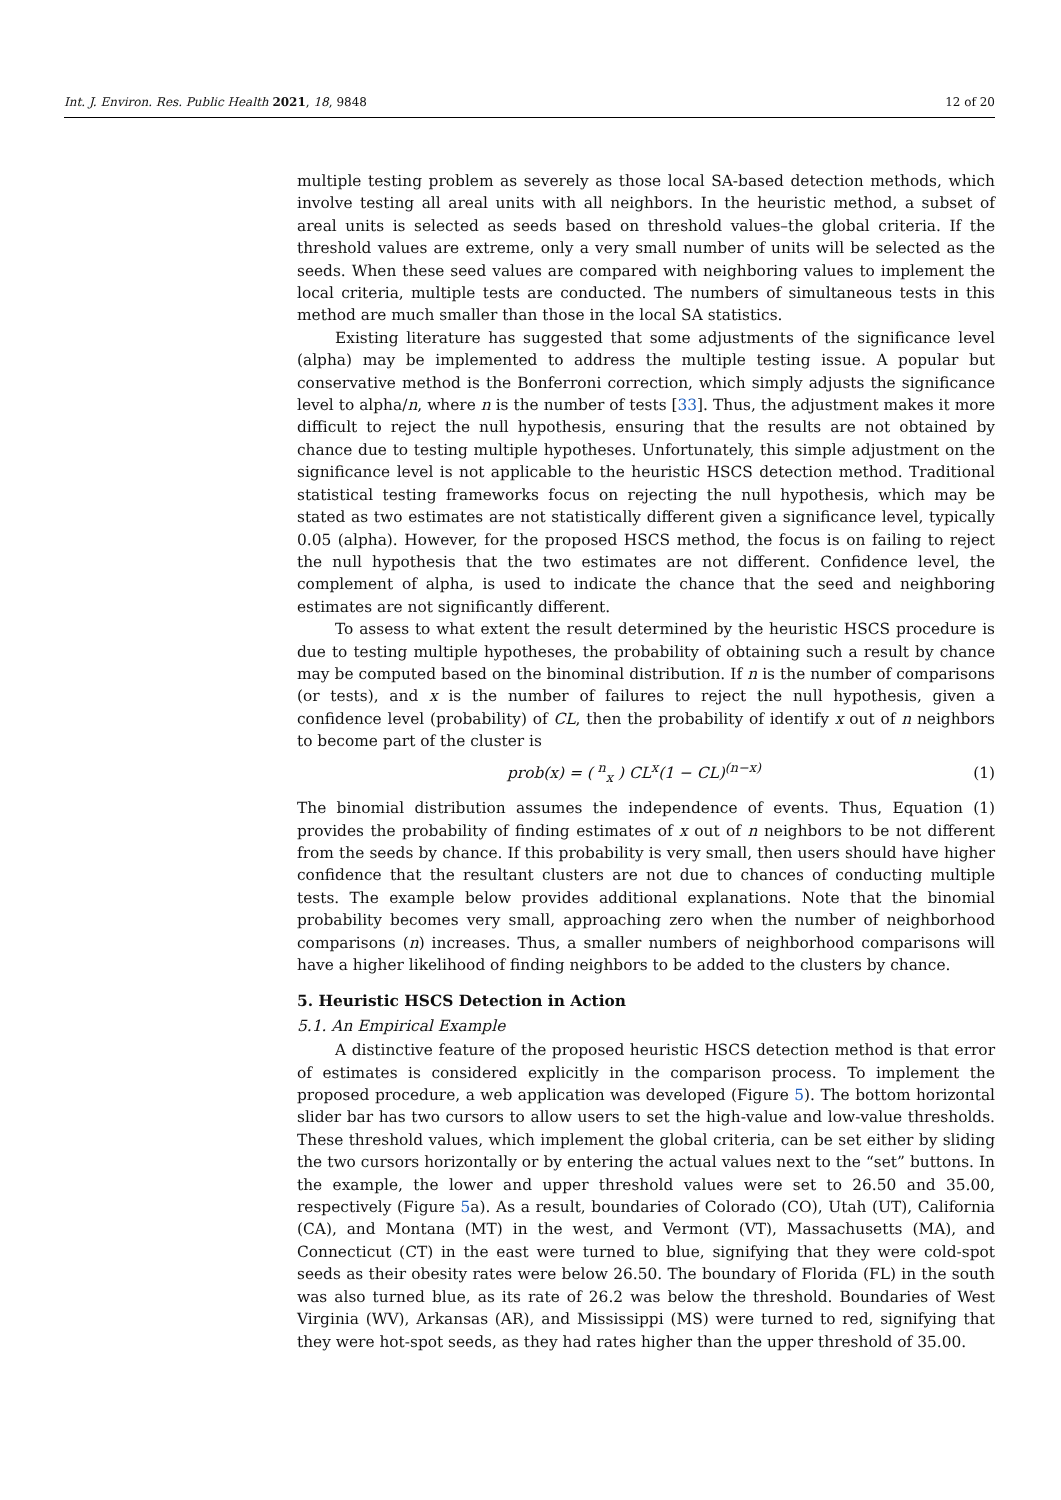Int. J. Environ. Res. Public Health 2021, 18, 9848 12 of 20
multiple testing problem as severely as those local SA-based detection methods, which involve testing all areal units with all neighbors. In the heuristic method, a subset of areal units is selected as seeds based on threshold values–the global criteria. If the threshold values are extreme, only a very small number of units will be selected as the seeds. When these seed values are compared with neighboring values to implement the local criteria, multiple tests are conducted. The numbers of simultaneous tests in this method are much smaller than those in the local SA statistics.
Existing literature has suggested that some adjustments of the significance level (alpha) may be implemented to address the multiple testing issue. A popular but conservative method is the Bonferroni correction, which simply adjusts the significance level to alpha/n, where n is the number of tests [33]. Thus, the adjustment makes it more difficult to reject the null hypothesis, ensuring that the results are not obtained by chance due to testing multiple hypotheses. Unfortunately, this simple adjustment on the significance level is not applicable to the heuristic HSCS detection method. Traditional statistical testing frameworks focus on rejecting the null hypothesis, which may be stated as two estimates are not statistically different given a significance level, typically 0.05 (alpha). However, for the proposed HSCS method, the focus is on failing to reject the null hypothesis that the two estimates are not different. Confidence level, the complement of alpha, is used to indicate the chance that the seed and neighboring estimates are not significantly different.
To assess to what extent the result determined by the heuristic HSCS procedure is due to testing multiple hypotheses, the probability of obtaining such a result by chance may be computed based on the binominal distribution. If n is the number of comparisons (or tests), and x is the number of failures to reject the null hypothesis, given a confidence level (probability) of CL, then the probability of identify x out of n neighbors to become part of the cluster is
prob(x) = ( <sup>n</sup><sub>x</sub> ) CL<sup>x</sup>(1 − CL)<sup>(n−x)</sup> (1)
The binomial distribution assumes the independence of events. Thus, Equation (1) provides the probability of finding estimates of x out of n neighbors to be not different from the seeds by chance. If this probability is very small, then users should have higher confidence that the resultant clusters are not due to chances of conducting multiple tests. The example below provides additional explanations. Note that the binomial probability becomes very small, approaching zero when the number of neighborhood comparisons (n) increases. Thus, a smaller numbers of neighborhood comparisons will have a higher likelihood of finding neighbors to be added to the clusters by chance.
5. Heuristic HSCS Detection in Action
5.1. An Empirical Example
A distinctive feature of the proposed heuristic HSCS detection method is that error of estimates is considered explicitly in the comparison process. To implement the proposed procedure, a web application was developed (Figure 5). The bottom horizontal slider bar has two cursors to allow users to set the high-value and low-value thresholds. These threshold values, which implement the global criteria, can be set either by sliding the two cursors horizontally or by entering the actual values next to the “set” buttons. In the example, the lower and upper threshold values were set to 26.50 and 35.00, respectively (Figure 5a). As a result, boundaries of Colorado (CO), Utah (UT), California (CA), and Montana (MT) in the west, and Vermont (VT), Massachusetts (MA), and Connecticut (CT) in the east were turned to blue, signifying that they were cold-spot seeds as their obesity rates were below 26.50. The boundary of Florida (FL) in the south was also turned blue, as its rate of 26.2 was below the threshold. Boundaries of West Virginia (WV), Arkansas (AR), and Mississippi (MS) were turned to red, signifying that they were hot-spot seeds, as they had rates higher than the upper threshold of 35.00.